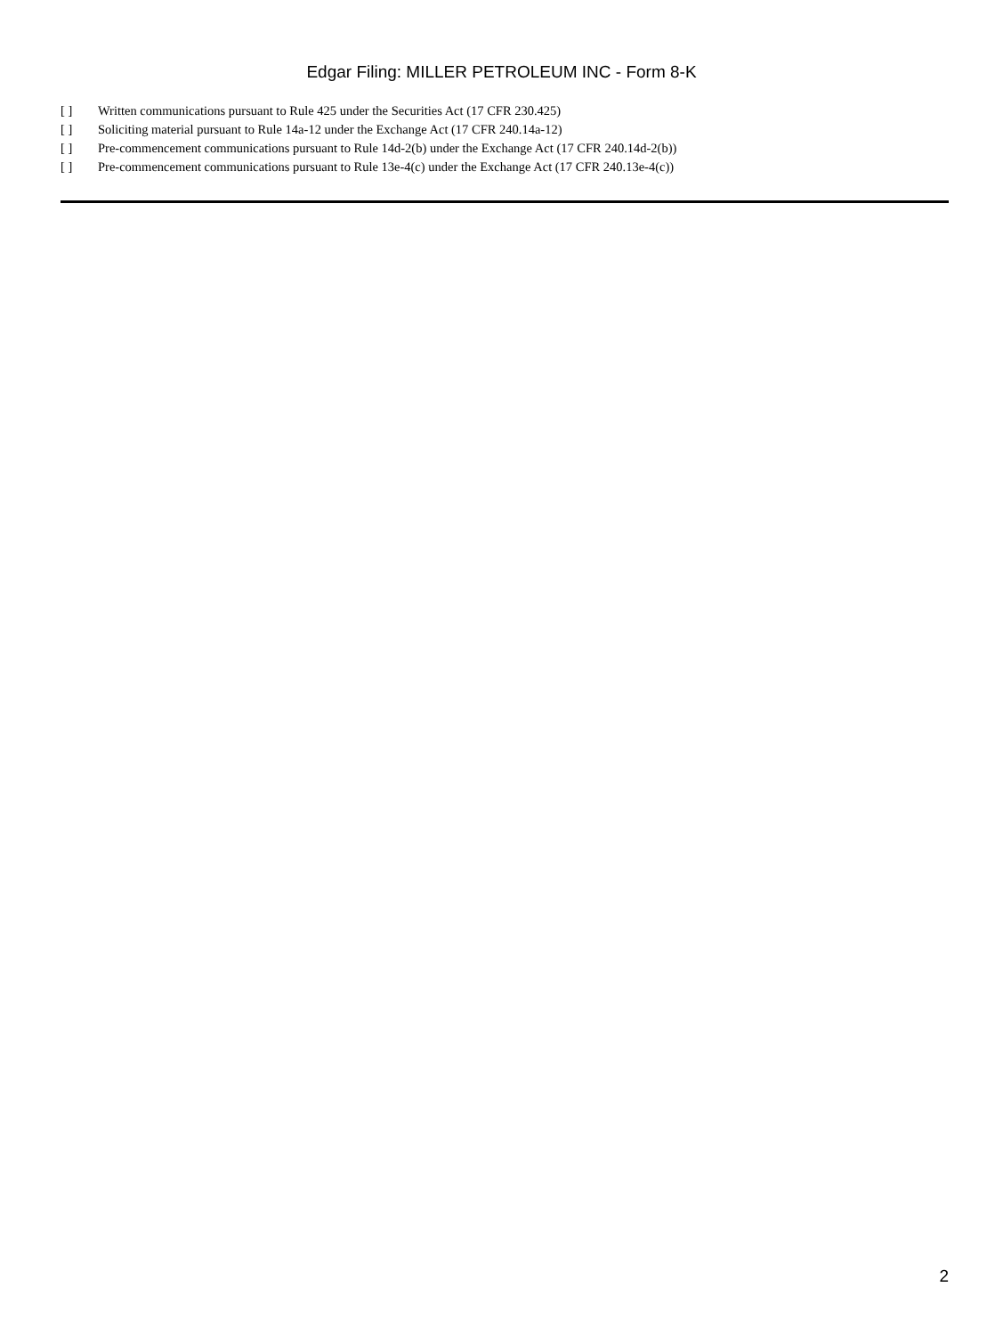Edgar Filing: MILLER PETROLEUM INC - Form 8-K
[ ] Written communications pursuant to Rule 425 under the Securities Act (17 CFR 230.425)
[ ] Soliciting material pursuant to Rule 14a-12 under the Exchange Act (17 CFR 240.14a-12)
[ ] Pre-commencement communications pursuant to Rule 14d-2(b) under the Exchange Act (17 CFR 240.14d-2(b))
[ ] Pre-commencement communications pursuant to Rule 13e-4(c) under the Exchange Act (17 CFR 240.13e-4(c))
2